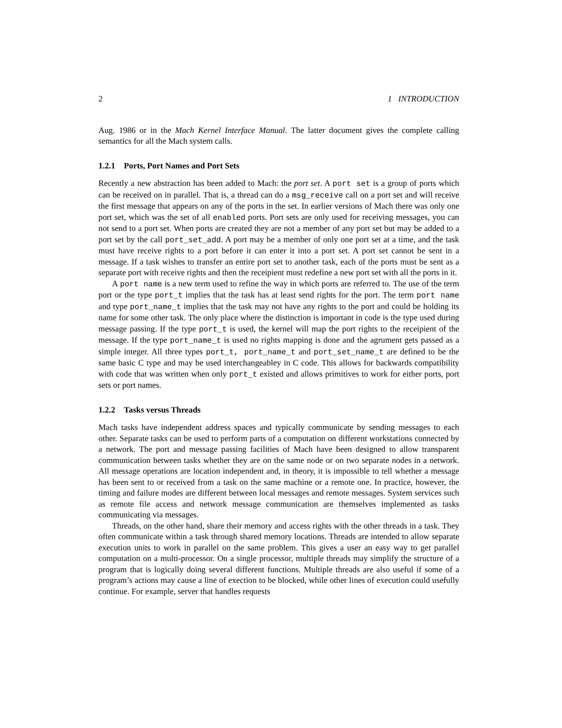2 1 INTRODUCTION
Aug. 1986 or in the Mach Kernel Interface Manual. The latter document gives the complete calling semantics for all the Mach system calls.
1.2.1 Ports, Port Names and Port Sets
Recently a new abstraction has been added to Mach: the port set. A port set is a group of ports which can be received on in parallel. That is, a thread can do a msg_receive call on a port set and will receive the first message that appears on any of the ports in the set. In earlier versions of Mach there was only one port set, which was the set of all enabled ports. Port sets are only used for receiving messages, you can not send to a port set. When ports are created they are not a member of any port set but may be added to a port set by the call port_set_add. A port may be a member of only one port set at a time, and the task must have receive rights to a port before it can enter it into a port set. A port set cannot be sent in a message. If a task wishes to transfer an entire port set to another task, each of the ports must be sent as a separate port with receive rights and then the receipient must redefine a new port set with all the ports in it.
A port name is a new term used to refine the way in which ports are referred to. The use of the term port or the type port_t implies that the task has at least send rights for the port. The term port name and type port_name_t implies that the task may not have any rights to the port and could be holding its name for some other task. The only place where the distinction is important in code is the type used during message passing. If the type port_t is used, the kernel will map the port rights to the receipient of the message. If the type port_name_t is used no rights mapping is done and the agrument gets passed as a simple integer. All three types port_t, port_name_t and port_set_name_t are defined to be the same basic C type and may be used interchangeabley in C code. This allows for backwards compatibility with code that was written when only port_t existed and allows primitives to work for either ports, port sets or port names.
1.2.2 Tasks versus Threads
Mach tasks have independent address spaces and typically communicate by sending messages to each other. Separate tasks can be used to perform parts of a computation on different workstations connected by a network. The port and message passing facilities of Mach have been designed to allow transparent communication between tasks whether they are on the same node or on two separate nodes in a network. All message operations are location independent and, in theory, it is impossible to tell whether a message has been sent to or received from a task on the same machine or a remote one. In practice, however, the timing and failure modes are different between local messages and remote messages. System services such as remote file access and network message communication are themselves implemented as tasks communicating via messages.
Threads, on the other hand, share their memory and access rights with the other threads in a task. They often communicate within a task through shared memory locations. Threads are intended to allow separate execution units to work in parallel on the same problem. This gives a user an easy way to get parallel computation on a multi-processor. On a single processor, multiple threads may simplify the structure of a program that is logically doing several different functions. Multiple threads are also useful if some of a program’s actions may cause a line of exection to be blocked, while other lines of execution could usefully continue. For example, server that handles requests